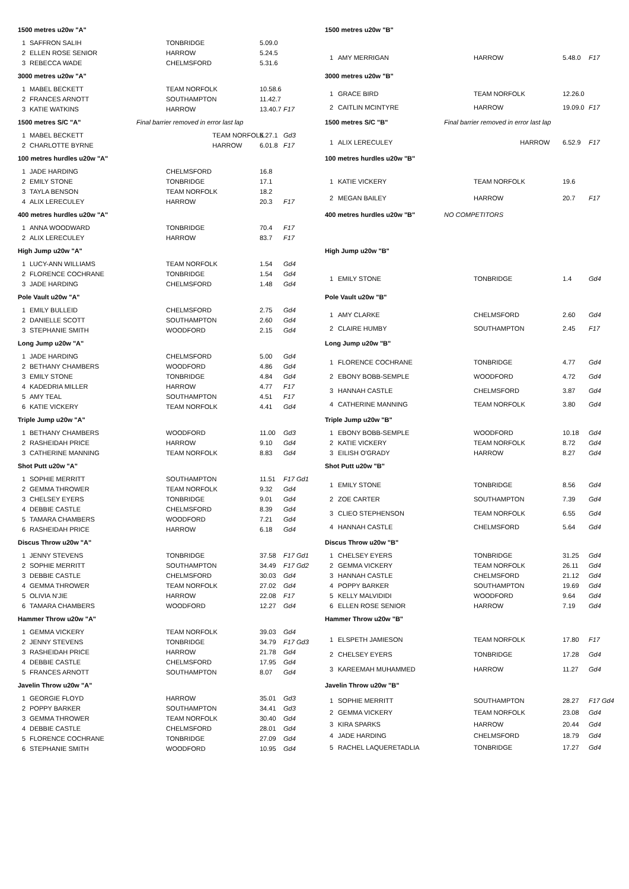| 1500 metres u20w "A" | | | | |
| --- | --- | --- | --- | --- |
| 1 | SAFFRON SALIH | TONBRIDGE | 5.09.0 | |
| 2 | ELLEN ROSE SENIOR | HARROW | 5.24.5 | |
| 3 | REBECCA WADE | CHELMSFORD | 5.31.6 | |
| 1500 metres u20w "B" | | | | |
| --- | --- | --- | --- | --- |
| 1 | AMY MERRIGAN | HARROW | 5.48.0 | F17 |
| 3000 metres u20w "A" | | | | |
| --- | --- | --- | --- | --- |
| 1 | MABEL BECKETT | TEAM NORFOLK | 10.58.6 | |
| 2 | FRANCES ARNOTT | SOUTHAMPTON | 11.42.7 | |
| 3 | KATIE WATKINS | HARROW | 13.40.7 | F17 |
| 3000 metres u20w "B" | | | | |
| --- | --- | --- | --- | --- |
| 1 | GRACE BIRD | TEAM NORFOLK | 12.26.0 | |
| 2 | CAITLIN MCINTYRE | HARROW | 19.09.0 | F17 |
| 1500 metres S/C "A" | | Final barrier removed in error last lap | | |
| --- | --- | --- | --- | --- |
| 1 | MABEL BECKETT | TEAM NORFOLK | 5.27.1 | Gd3 |
| 2 | CHARLOTTE BYRNE | HARROW | 6.01.8 | F17 |
| 1500 metres S/C "B" | | Final barrier removed in error last lap | | |
| --- | --- | --- | --- | --- |
| 1 | ALIX LERECULEY | HARROW | 6.52.9 | F17 |
| 100 metres hurdles u20w "A" | | | | |
| --- | --- | --- | --- | --- |
| 1 | JADE HARDING | CHELMSFORD | 16.8 | |
| 2 | EMILY STONE | TONBRIDGE | 17.1 | |
| 3 | TAYLA BENSON | TEAM NORFOLK | 18.2 | |
| 4 | ALIX LERECULEY | HARROW | 20.3 | F17 |
| 100 metres hurdles u20w "B" | | | | |
| --- | --- | --- | --- | --- |
| 1 | KATIE VICKERY | TEAM NORFOLK | 19.6 | |
| 2 | MEGAN BAILEY | HARROW | 20.7 | F17 |
| 400 metres hurdles u20w "A" | | | | |
| --- | --- | --- | --- | --- |
| 1 | ANNA WOODWARD | TONBRIDGE | 70.4 | F17 |
| 2 | ALIX LERECULEY | HARROW | 83.7 | F17 |
| 400 metres hurdles u20w "B" | NO COMPETITORS |
| --- | --- |
| High Jump u20w "A" | | | | |
| --- | --- | --- | --- | --- |
| 1 | LUCY-ANN WILLIAMS | TEAM NORFOLK | 1.54 | Gd4 |
| 2 | FLORENCE COCHRANE | TONBRIDGE | 1.54 | Gd4 |
| 3 | JADE HARDING | CHELMSFORD | 1.48 | Gd4 |
| High Jump u20w "B" | | | | |
| --- | --- | --- | --- | --- |
| 1 | EMILY STONE | TONBRIDGE | 1.4 | Gd4 |
| Pole Vault u20w "A" | | | | |
| --- | --- | --- | --- | --- |
| 1 | EMILY BULLEID | CHELMSFORD | 2.75 | Gd4 |
| 2 | DANIELLE SCOTT | SOUTHAMPTON | 2.60 | Gd4 |
| 3 | STEPHANIE SMITH | WOODFORD | 2.15 | Gd4 |
| Pole Vault u20w "B" | | | | |
| --- | --- | --- | --- | --- |
| 1 | AMY CLARKE | CHELMSFORD | 2.60 | Gd4 |
| 2 | CLAIRE HUMBY | SOUTHAMPTON | 2.45 | F17 |
| Long Jump u20w "A" | | | | |
| --- | --- | --- | --- | --- |
| 1 | JADE HARDING | CHELMSFORD | 5.00 | Gd4 |
| 2 | BETHANY CHAMBERS | WOODFORD | 4.86 | Gd4 |
| 3 | EMILY STONE | TONBRIDGE | 4.84 | Gd4 |
| 4 | KADEDRIA MILLER | HARROW | 4.77 | F17 |
| 5 | AMY TEAL | SOUTHAMPTON | 4.51 | F17 |
| 6 | KATIE VICKERY | TEAM NORFOLK | 4.41 | Gd4 |
| Long Jump u20w "B" | | | | |
| --- | --- | --- | --- | --- |
| 1 | FLORENCE COCHRANE | TONBRIDGE | 4.77 | Gd4 |
| 2 | EBONY BOBB-SEMPLE | WOODFORD | 4.72 | Gd4 |
| 3 | HANNAH CASTLE | CHELMSFORD | 3.87 | Gd4 |
| 4 | CATHERINE MANNING | TEAM NORFOLK | 3.80 | Gd4 |
| Triple Jump u20w "A" | | | | |
| --- | --- | --- | --- | --- |
| 1 | BETHANY CHAMBERS | WOODFORD | 11.00 | Gd3 |
| 2 | RASHEIDAH PRICE | HARROW | 9.10 | Gd4 |
| 3 | CATHERINE MANNING | TEAM NORFOLK | 8.83 | Gd4 |
| Triple Jump u20w "B" | | | | |
| --- | --- | --- | --- | --- |
| 1 | EBONY BOBB-SEMPLE | WOODFORD | 10.18 | Gd4 |
| 2 | KATIE VICKERY | TEAM NORFOLK | 8.72 | Gd4 |
| 3 | EILISH O'GRADY | HARROW | 8.27 | Gd4 |
| Shot Putt u20w "A" | | | | |
| --- | --- | --- | --- | --- |
| 1 | SOPHIE MERRITT | SOUTHAMPTON | 11.51 | F17 Gd1 |
| 2 | GEMMA THROWER | TEAM NORFOLK | 9.32 | Gd4 |
| 3 | CHELSEY EYERS | TONBRIDGE | 9.01 | Gd4 |
| 4 | DEBBIE CASTLE | CHELMSFORD | 8.39 | Gd4 |
| 5 | TAMARA CHAMBERS | WOODFORD | 7.21 | Gd4 |
| 6 | RASHEIDAH PRICE | HARROW | 6.18 | Gd4 |
| Shot Putt u20w "B" | | | | |
| --- | --- | --- | --- | --- |
| 1 | EMILY STONE | TONBRIDGE | 8.56 | Gd4 |
| 2 | ZOE CARTER | SOUTHAMPTON | 7.39 | Gd4 |
| 3 | CLIEO STEPHENSON | TEAM NORFOLK | 6.55 | Gd4 |
| 4 | HANNAH CASTLE | CHELMSFORD | 5.64 | Gd4 |
| Discus Throw u20w "A" | | | | |
| --- | --- | --- | --- | --- |
| 1 | JENNY STEVENS | TONBRIDGE | 37.58 | F17 Gd1 |
| 2 | SOPHIE MERRITT | SOUTHAMPTON | 34.49 | F17 Gd2 |
| 3 | DEBBIE CASTLE | CHELMSFORD | 30.03 | Gd4 |
| 4 | GEMMA THROWER | TEAM NORFOLK | 27.02 | Gd4 |
| 5 | OLIVIA N'JIE | HARROW | 22.08 | F17 |
| 6 | TAMARA CHAMBERS | WOODFORD | 12.27 | Gd4 |
| Discus Throw u20w "B" | | | | |
| --- | --- | --- | --- | --- |
| 1 | CHELSEY EYERS | TONBRIDGE | 31.25 | Gd4 |
| 2 | GEMMA VICKERY | TEAM NORFOLK | 26.11 | Gd4 |
| 3 | HANNAH CASTLE | CHELMSFORD | 21.12 | Gd4 |
| 4 | POPPY BARKER | SOUTHAMPTON | 19.69 | Gd4 |
| 5 | KELLY MALVIDIDI | WOODFORD | 9.64 | Gd4 |
| 6 | ELLEN ROSE SENIOR | HARROW | 7.19 | Gd4 |
| Hammer Throw u20w "A" | | | | |
| --- | --- | --- | --- | --- |
| 1 | GEMMA VICKERY | TEAM NORFOLK | 39.03 | Gd4 |
| 2 | JENNY STEVENS | TONBRIDGE | 34.79 | F17 Gd3 |
| 3 | RASHEIDAH PRICE | HARROW | 21.78 | Gd4 |
| 4 | DEBBIE CASTLE | CHELMSFORD | 17.95 | Gd4 |
| 5 | FRANCES ARNOTT | SOUTHAMPTON | 8.07 | Gd4 |
| Hammer Throw u20w "B" | | | | |
| --- | --- | --- | --- | --- |
| 1 | ELSPETH JAMIESON | TEAM NORFOLK | 17.80 | F17 |
| 2 | CHELSEY EYERS | TONBRIDGE | 17.28 | Gd4 |
| 3 | KAREEMAH MUHAMMED | HARROW | 11.27 | Gd4 |
| Javelin Throw u20w "A" | | | | |
| --- | --- | --- | --- | --- |
| 1 | GEORGIE FLOYD | HARROW | 35.01 | Gd3 |
| 2 | POPPY BARKER | SOUTHAMPTON | 34.41 | Gd3 |
| 3 | GEMMA THROWER | TEAM NORFOLK | 30.40 | Gd4 |
| 4 | DEBBIE CASTLE | CHELMSFORD | 28.01 | Gd4 |
| 5 | FLORENCE COCHRANE | TONBRIDGE | 27.09 | Gd4 |
| 6 | STEPHANIE SMITH | WOODFORD | 10.95 | Gd4 |
| Javelin Throw u20w "B" | | | | |
| --- | --- | --- | --- | --- |
| 1 | SOPHIE MERRITT | SOUTHAMPTON | 28.27 | F17 Gd4 |
| 2 | GEMMA VICKERY | TEAM NORFOLK | 23.08 | Gd4 |
| 3 | KIRA SPARKS | HARROW | 20.44 | Gd4 |
| 4 | JADE HARDING | CHELMSFORD | 18.79 | Gd4 |
| 5 | RACHEL LAQUERETADLIA | TONBRIDGE | 17.27 | Gd4 |